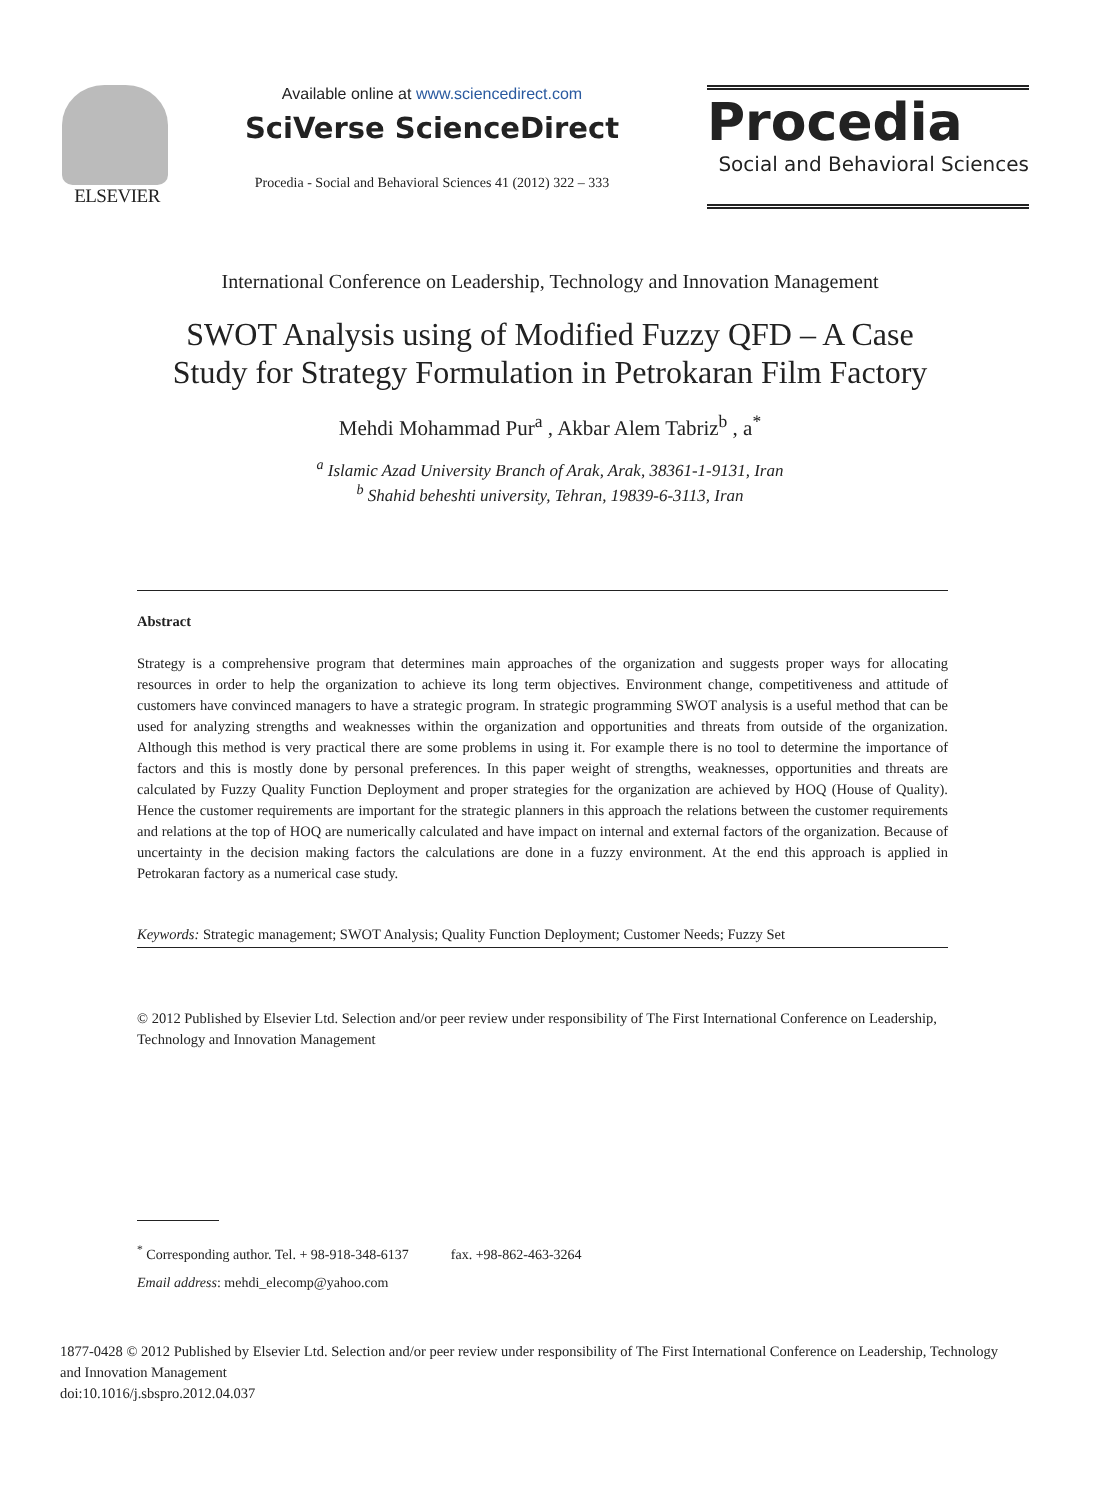ELSEVIER
Available online at www.sciencedirect.com
SciVerse ScienceDirect
Procedia - Social and Behavioral Sciences 41 (2012) 322 – 333
Procedia
Social and Behavioral Sciences
International Conference on Leadership, Technology and Innovation Management
SWOT Analysis using of Modified Fuzzy QFD – A Case
Study for Strategy Formulation in Petrokaran Film Factory
Mehdi Mohammad Pur<sup>a</sup> , Akbar Alem Tabriz<sup>b</sup> , a<sup>*</sup>
<sup>a</sup> Islamic Azad University Branch of Arak, Arak, 38361-1-9131, Iran
<sup>b</sup> Shahid beheshti university, Tehran, 19839-6-3113, Iran
Abstract
Strategy is a comprehensive program that determines main approaches of the organization and suggests proper ways for allocating resources in order to help the organization to achieve its long term objectives. Environment change, competitiveness and attitude of customers have convinced managers to have a strategic program. In strategic programming SWOT analysis is a useful method that can be used for analyzing strengths and weaknesses within the organization and opportunities and threats from outside of the organization. Although this method is very practical there are some problems in using it. For example there is no tool to determine the importance of factors and this is mostly done by personal preferences. In this paper weight of strengths, weaknesses, opportunities and threats are calculated by Fuzzy Quality Function Deployment and proper strategies for the organization are achieved by HOQ (House of Quality). Hence the customer requirements are important for the strategic planners in this approach the relations between the customer requirements and relations at the top of HOQ are numerically calculated and have impact on internal and external factors of the organization. Because of uncertainty in the decision making factors the calculations are done in a fuzzy environment. At the end this approach is applied in Petrokaran factory as a numerical case study.
Keywords: Strategic management; SWOT Analysis; Quality Function Deployment; Customer Needs; Fuzzy Set
© 2012 Published by Elsevier Ltd. Selection and/or peer review under responsibility of The First International Conference on Leadership, Technology and Innovation Management
<sup>*</sup> Corresponding author. Tel. + 98-918-348-6137 fax. +98-862-463-3264
Email address: mehdi_elecomp@yahoo.com
1877-0428 © 2012 Published by Elsevier Ltd. Selection and/or peer review under responsibility of The First International Conference on Leadership, Technology and Innovation Management
doi:10.1016/j.sbspro.2012.04.037